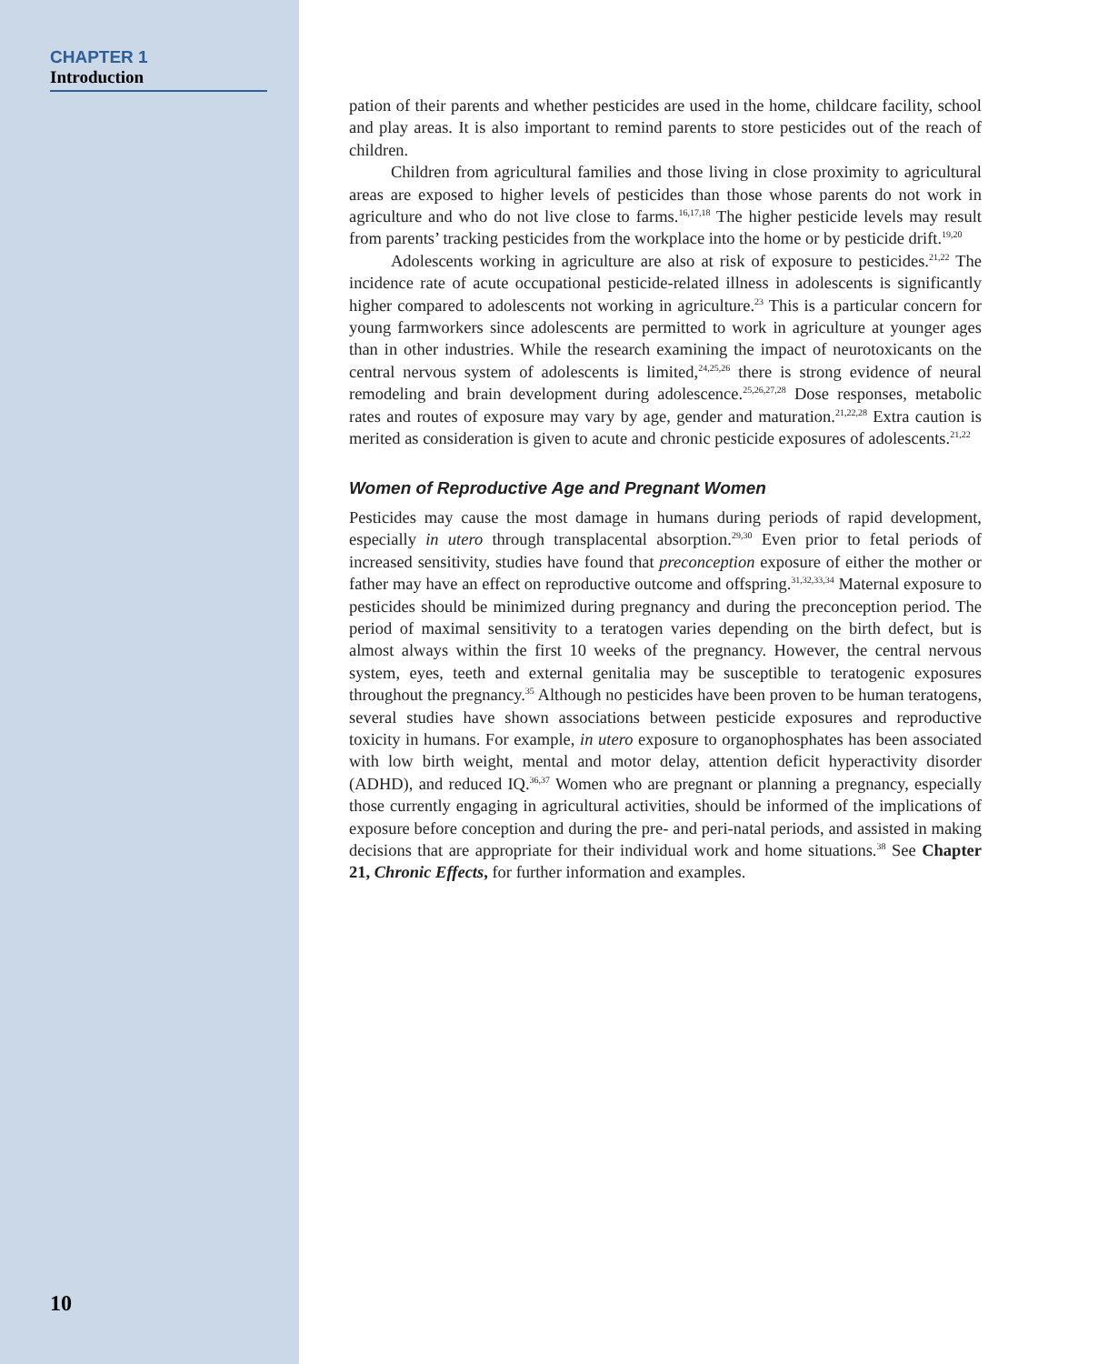CHAPTER 1
Introduction
10
pation of their parents and whether pesticides are used in the home, childcare facility, school and play areas. It is also important to remind parents to store pesticides out of the reach of children.
Children from agricultural families and those living in close proximity to agricultural areas are exposed to higher levels of pesticides than those whose parents do not work in agriculture and who do not live close to farms.<sup>16,17,18</sup> The higher pesticide levels may result from parents’ tracking pesticides from the workplace into the home or by pesticide drift.<sup>19,20</sup>
Adolescents working in agriculture are also at risk of exposure to pesticides.<sup>21,22</sup> The incidence rate of acute occupational pesticide-related illness in adolescents is significantly higher compared to adolescents not working in agriculture.<sup>23</sup> This is a particular concern for young farmworkers since adolescents are permitted to work in agriculture at younger ages than in other industries. While the research examining the impact of neurotoxicants on the central nervous system of adolescents is limited,<sup>24,25,26</sup> there is strong evidence of neural remodeling and brain development during adolescence.<sup>25,26,27,28</sup> Dose responses, metabolic rates and routes of exposure may vary by age, gender and maturation.<sup>21,22,28</sup> Extra caution is merited as consideration is given to acute and chronic pesticide exposures of adolescents.<sup>21,22</sup>
Women of Reproductive Age and Pregnant Women
Pesticides may cause the most damage in humans during periods of rapid development, especially in utero through transplacental absorption.<sup>29,30</sup> Even prior to fetal periods of increased sensitivity, studies have found that preconception exposure of either the mother or father may have an effect on reproductive outcome and offspring.<sup>31,32,33,34</sup> Maternal exposure to pesticides should be minimized during pregnancy and during the preconception period. The period of maximal sensitivity to a teratogen varies depending on the birth defect, but is almost always within the first 10 weeks of the pregnancy. However, the central nervous system, eyes, teeth and external genitalia may be susceptible to teratogenic exposures throughout the pregnancy.<sup>35</sup> Although no pesticides have been proven to be human teratogens, several studies have shown associations between pesticide exposures and reproductive toxicity in humans. For example, in utero exposure to organophosphates has been associated with low birth weight, mental and motor delay, attention deficit hyperactivity disorder (ADHD), and reduced IQ.<sup>36,37</sup> Women who are pregnant or planning a pregnancy, especially those currently engaging in agricultural activities, should be informed of the implications of exposure before conception and during the pre- and peri-natal periods, and assisted in making decisions that are appropriate for their individual work and home situations.<sup>38</sup> See Chapter 21, Chronic Effects, for further information and examples.